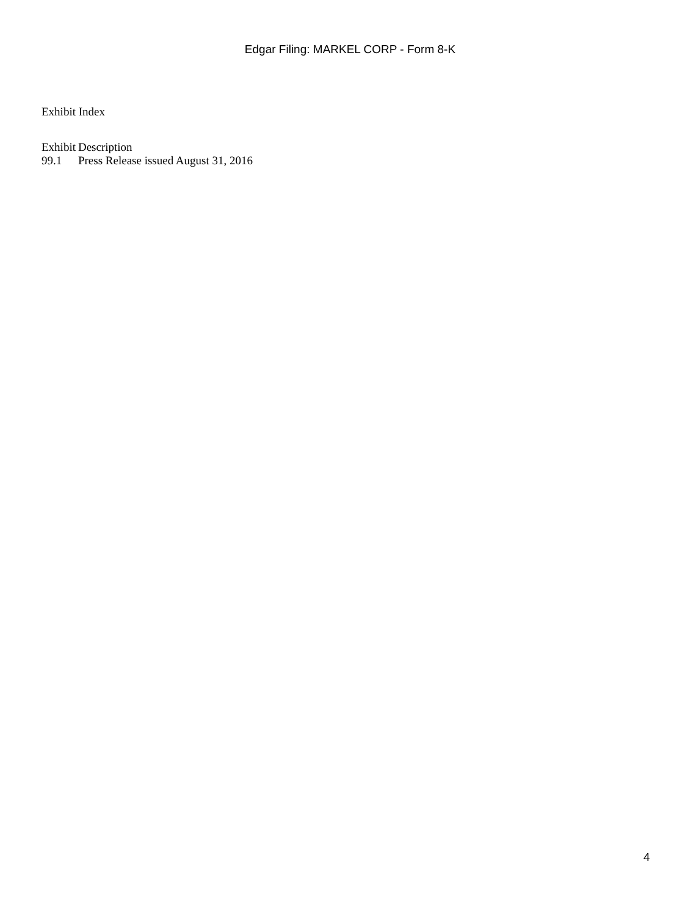Edgar Filing: MARKEL CORP - Form 8-K
Exhibit Index
| Exhibit | Description |
| --- | --- |
| 99.1 | Press Release issued August 31, 2016 |
4